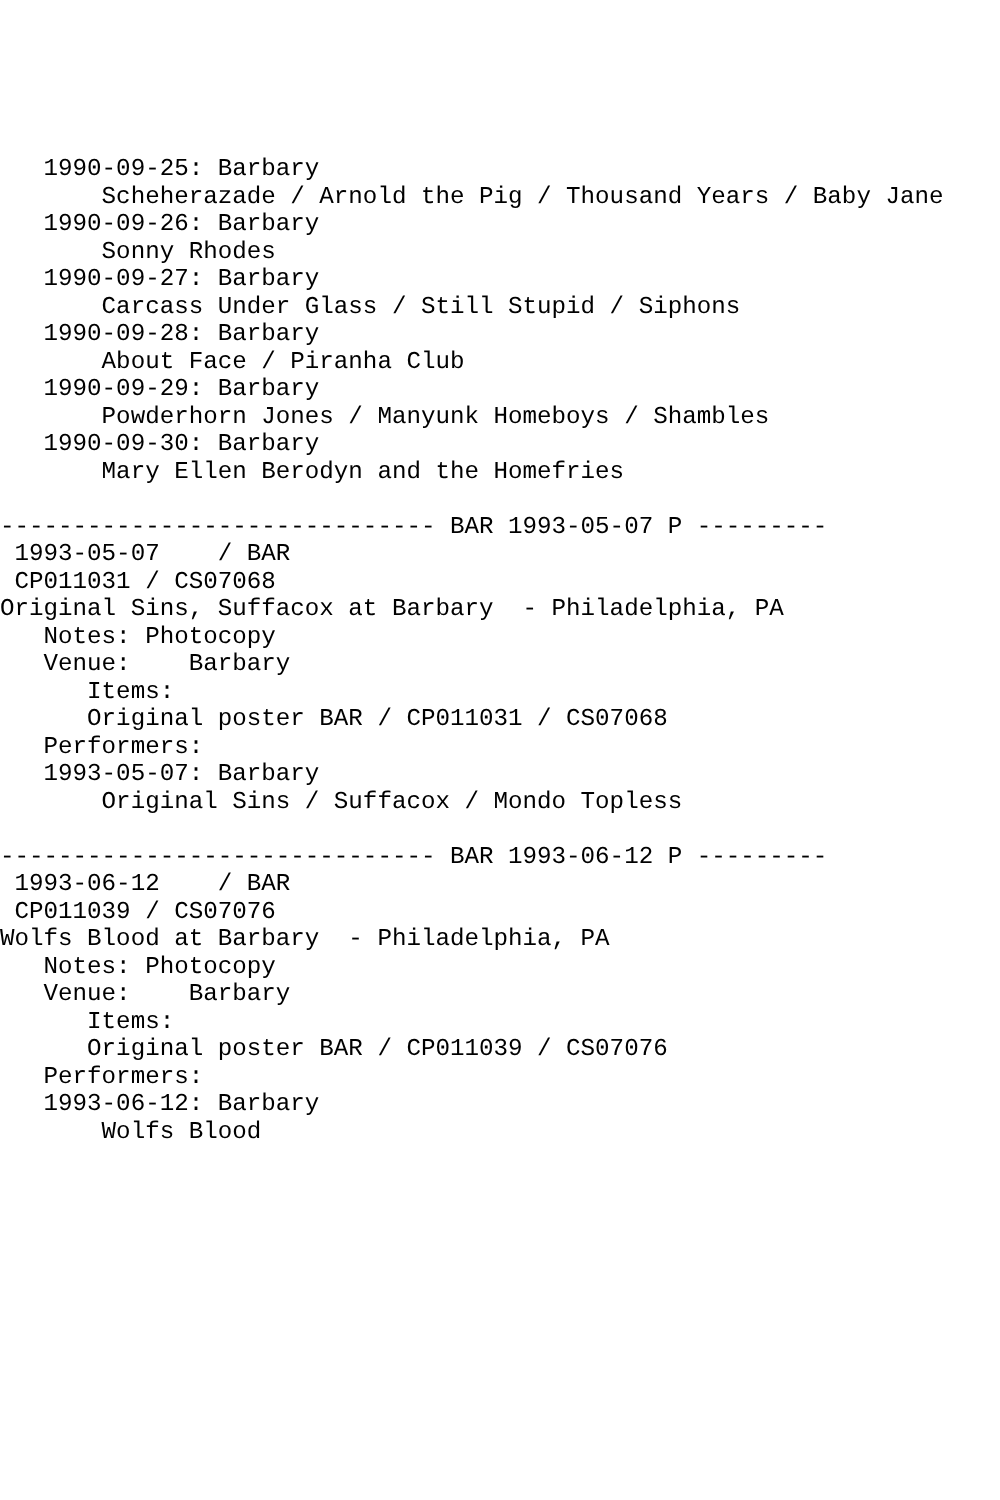1990-09-25: Barbary
       Scheherazade / Arnold the Pig / Thousand Years / Baby Jane
   1990-09-26: Barbary
       Sonny Rhodes
   1990-09-27: Barbary
       Carcass Under Glass / Still Stupid / Siphons
   1990-09-28: Barbary
       About Face / Piranha Club
   1990-09-29: Barbary
       Powderhorn Jones / Manyunk Homeboys / Shambles
   1990-09-30: Barbary
       Mary Ellen Berodyn and the Homefries

------------------------------ BAR 1993-05-07 P ---------
 1993-05-07    / BAR
 CP011031 / CS07068
Original Sins, Suffacox at Barbary  - Philadelphia, PA
   Notes: Photocopy
   Venue:    Barbary
      Items:
      Original poster BAR / CP011031 / CS07068
   Performers:
   1993-05-07: Barbary
       Original Sins / Suffacox / Mondo Topless

------------------------------ BAR 1993-06-12 P ---------
 1993-06-12    / BAR
 CP011039 / CS07076
Wolfs Blood at Barbary  - Philadelphia, PA
   Notes: Photocopy
   Venue:    Barbary
      Items:
      Original poster BAR / CP011039 / CS07076
   Performers:
   1993-06-12: Barbary
       Wolfs Blood